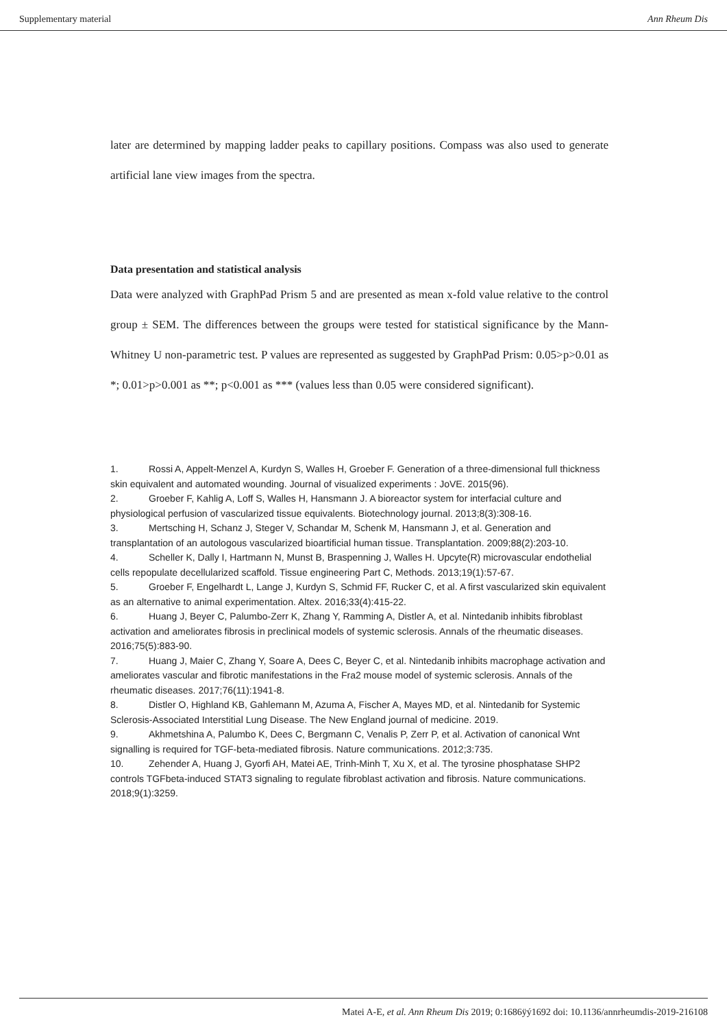Supplementary material Ann Rheum Dis
later are determined by mapping ladder peaks to capillary positions. Compass was also used to generate artificial lane view images from the spectra.
Data presentation and statistical analysis
Data were analyzed with GraphPad Prism 5 and are presented as mean x-fold value relative to the control group ± SEM. The differences between the groups were tested for statistical significance by the Mann-Whitney U non-parametric test. P values are represented as suggested by GraphPad Prism: 0.05>p>0.01 as *; 0.01>p>0.001 as **; p<0.001 as *** (values less than 0.05 were considered significant).
1. Rossi A, Appelt-Menzel A, Kurdyn S, Walles H, Groeber F. Generation of a three-dimensional full thickness skin equivalent and automated wounding. Journal of visualized experiments : JoVE. 2015(96).
2. Groeber F, Kahlig A, Loff S, Walles H, Hansmann J. A bioreactor system for interfacial culture and physiological perfusion of vascularized tissue equivalents. Biotechnology journal. 2013;8(3):308-16.
3. Mertsching H, Schanz J, Steger V, Schandar M, Schenk M, Hansmann J, et al. Generation and transplantation of an autologous vascularized bioartificial human tissue. Transplantation. 2009;88(2):203-10.
4. Scheller K, Dally I, Hartmann N, Munst B, Braspenning J, Walles H. Upcyte(R) microvascular endothelial cells repopulate decellularized scaffold. Tissue engineering Part C, Methods. 2013;19(1):57-67.
5. Groeber F, Engelhardt L, Lange J, Kurdyn S, Schmid FF, Rucker C, et al. A first vascularized skin equivalent as an alternative to animal experimentation. Altex. 2016;33(4):415-22.
6. Huang J, Beyer C, Palumbo-Zerr K, Zhang Y, Ramming A, Distler A, et al. Nintedanib inhibits fibroblast activation and ameliorates fibrosis in preclinical models of systemic sclerosis. Annals of the rheumatic diseases. 2016;75(5):883-90.
7. Huang J, Maier C, Zhang Y, Soare A, Dees C, Beyer C, et al. Nintedanib inhibits macrophage activation and ameliorates vascular and fibrotic manifestations in the Fra2 mouse model of systemic sclerosis. Annals of the rheumatic diseases. 2017;76(11):1941-8.
8. Distler O, Highland KB, Gahlemann M, Azuma A, Fischer A, Mayes MD, et al. Nintedanib for Systemic Sclerosis-Associated Interstitial Lung Disease. The New England journal of medicine. 2019.
9. Akhmetshina A, Palumbo K, Dees C, Bergmann C, Venalis P, Zerr P, et al. Activation of canonical Wnt signalling is required for TGF-beta-mediated fibrosis. Nature communications. 2012;3:735.
10. Zehender A, Huang J, Gyorfi AH, Matei AE, Trinh-Minh T, Xu X, et al. The tyrosine phosphatase SHP2 controls TGFbeta-induced STAT3 signaling to regulate fibroblast activation and fibrosis. Nature communications. 2018;9(1):3259.
Matei A-E, et al. Ann Rheum Dis 2019; 0:1686ÿý1692 doi: 10.1136/annrheumdis-2019-216108